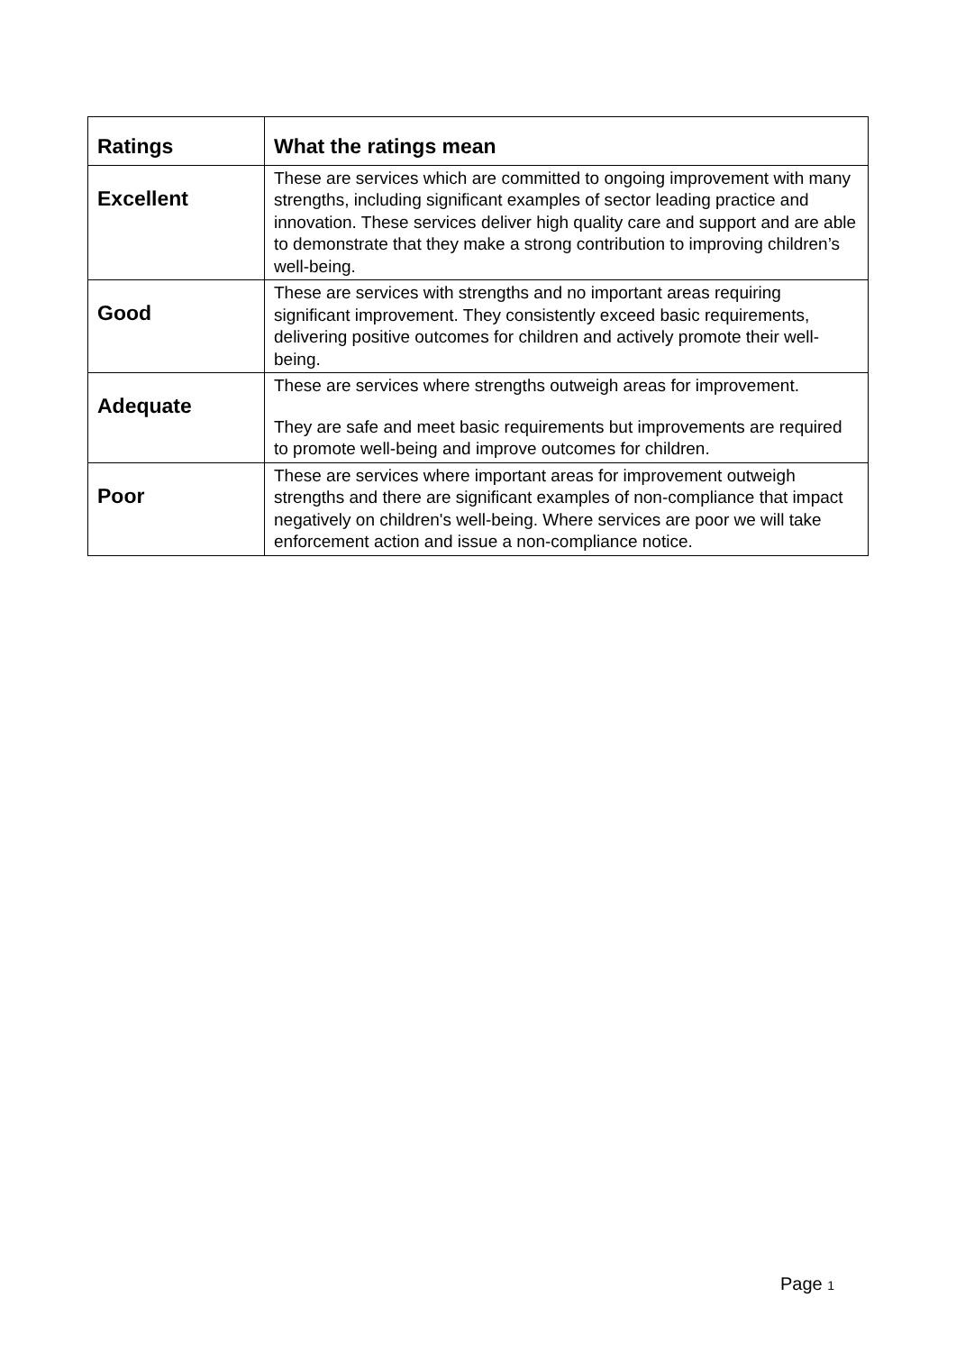| Ratings | What the ratings mean |
| --- | --- |
| Excellent | These are services which are committed to ongoing improvement with many strengths, including significant examples of sector leading practice and innovation. These services deliver high quality care and support and are able to demonstrate that they make a strong contribution to improving children’s well-being. |
| Good | These are services with strengths and no important areas requiring significant improvement. They consistently exceed basic requirements, delivering positive outcomes for children and actively promote their well-being. |
| Adequate | These are services where strengths outweigh areas for improvement. They are safe and meet basic requirements but improvements are required to promote well-being and improve outcomes for children. |
| Poor | These are services where important areas for improvement outweigh strengths and there are significant examples of non-compliance that impact negatively on children's well-being. Where services are poor we will take enforcement action and issue a non-compliance notice. |
Page 1